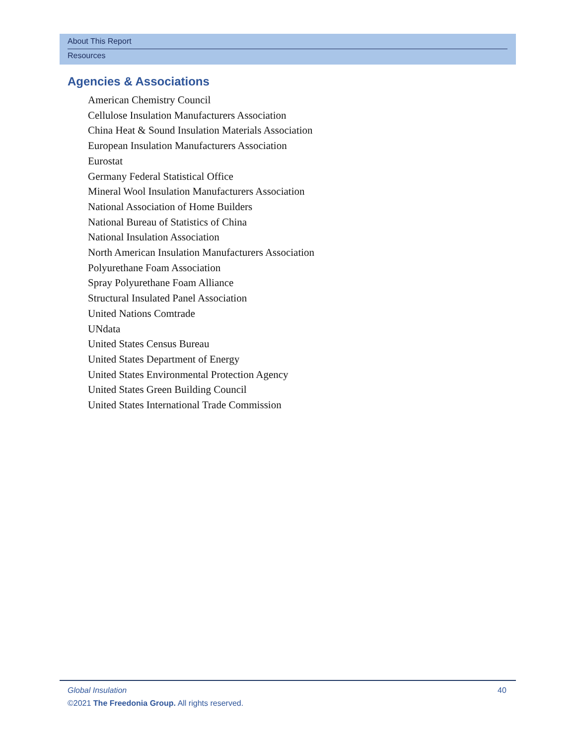About This Report
Resources
Agencies & Associations
American Chemistry Council
Cellulose Insulation Manufacturers Association
China Heat & Sound Insulation Materials Association
European Insulation Manufacturers Association
Eurostat
Germany Federal Statistical Office
Mineral Wool Insulation Manufacturers Association
National Association of Home Builders
National Bureau of Statistics of China
National Insulation Association
North American Insulation Manufacturers Association
Polyurethane Foam Association
Spray Polyurethane Foam Alliance
Structural Insulated Panel Association
United Nations Comtrade
UNdata
United States Census Bureau
United States Department of Energy
United States Environmental Protection Agency
United States Green Building Council
United States International Trade Commission
Global Insulation 40
©2021 The Freedonia Group. All rights reserved.